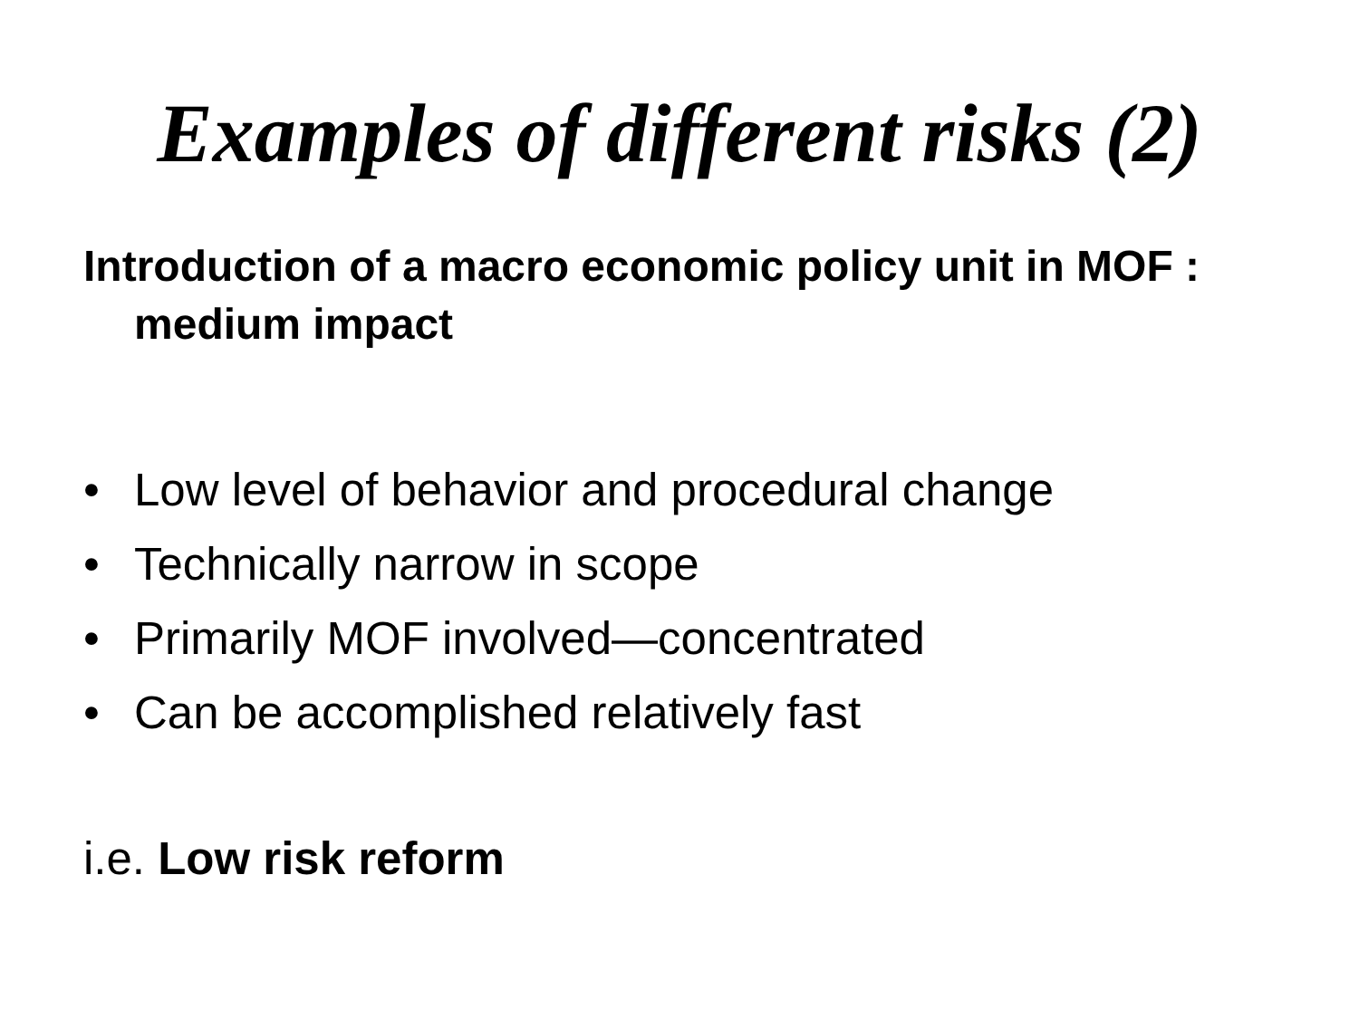Examples of different risks (2)
Introduction of a macro economic policy unit in MOF : medium impact
• Low level of behavior and procedural change
• Technically narrow in scope
• Primarily MOF involved—concentrated
• Can be accomplished relatively fast
i.e. Low risk reform